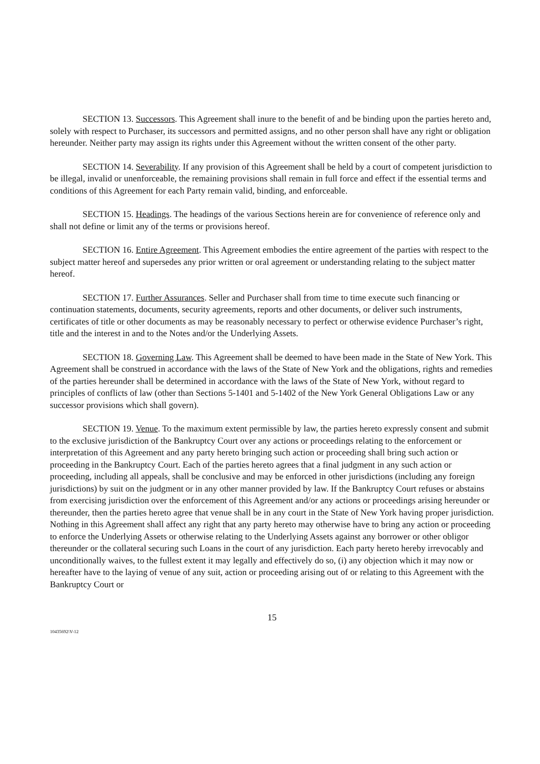SECTION 13. Successors. This Agreement shall inure to the benefit of and be binding upon the parties hereto and, solely with respect to Purchaser, its successors and permitted assigns, and no other person shall have any right or obligation hereunder. Neither party may assign its rights under this Agreement without the written consent of the other party.
SECTION 14. Severability. If any provision of this Agreement shall be held by a court of competent jurisdiction to be illegal, invalid or unenforceable, the remaining provisions shall remain in full force and effect if the essential terms and conditions of this Agreement for each Party remain valid, binding, and enforceable.
SECTION 15. Headings. The headings of the various Sections herein are for convenience of reference only and shall not define or limit any of the terms or provisions hereof.
SECTION 16. Entire Agreement. This Agreement embodies the entire agreement of the parties with respect to the subject matter hereof and supersedes any prior written or oral agreement or understanding relating to the subject matter hereof.
SECTION 17. Further Assurances. Seller and Purchaser shall from time to time execute such financing or continuation statements, documents, security agreements, reports and other documents, or deliver such instruments, certificates of title or other documents as may be reasonably necessary to perfect or otherwise evidence Purchaser’s right, title and the interest in and to the Notes and/or the Underlying Assets.
SECTION 18. Governing Law. This Agreement shall be deemed to have been made in the State of New York. This Agreement shall be construed in accordance with the laws of the State of New York and the obligations, rights and remedies of the parties hereunder shall be determined in accordance with the laws of the State of New York, without regard to principles of conflicts of law (other than Sections 5-1401 and 5-1402 of the New York General Obligations Law or any successor provisions which shall govern).
SECTION 19. Venue. To the maximum extent permissible by law, the parties hereto expressly consent and submit to the exclusive jurisdiction of the Bankruptcy Court over any actions or proceedings relating to the enforcement or interpretation of this Agreement and any party hereto bringing such action or proceeding shall bring such action or proceeding in the Bankruptcy Court. Each of the parties hereto agrees that a final judgment in any such action or proceeding, including all appeals, shall be conclusive and may be enforced in other jurisdictions (including any foreign jurisdictions) by suit on the judgment or in any other manner provided by law. If the Bankruptcy Court refuses or abstains from exercising jurisdiction over the enforcement of this Agreement and/or any actions or proceedings arising hereunder or thereunder, then the parties hereto agree that venue shall be in any court in the State of New York having proper jurisdiction. Nothing in this Agreement shall affect any right that any party hereto may otherwise have to bring any action or proceeding to enforce the Underlying Assets or otherwise relating to the Underlying Assets against any borrower or other obligor thereunder or the collateral securing such Loans in the court of any jurisdiction. Each party hereto hereby irrevocably and unconditionally waives, to the fullest extent it may legally and effectively do so, (i) any objection which it may now or hereafter have to the laying of venue of any suit, action or proceeding arising out of or relating to this Agreement with the Bankruptcy Court or
15
10435692\V-12